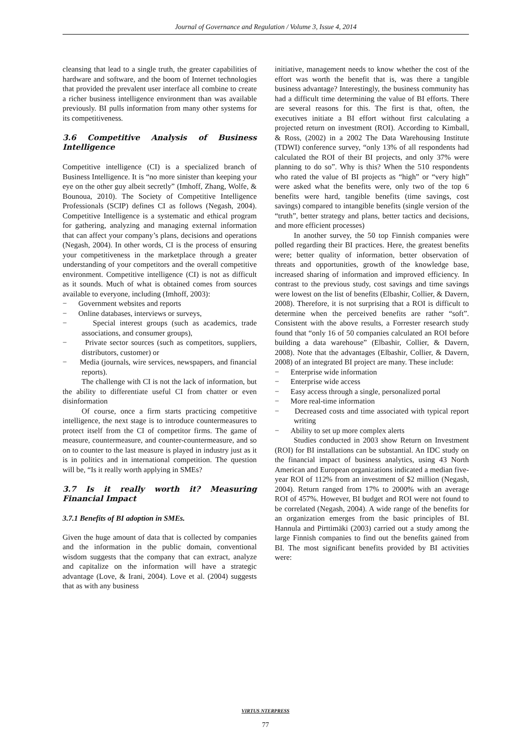Journal of Governance and Regulation / Volume 3, Issue 4, 2014
cleansing that lead to a single truth, the greater capabilities of hardware and software, and the boom of Internet technologies that provided the prevalent user interface all combine to create a richer business intelligence environment than was available previously. BI pulls information from many other systems for its competitiveness.
3.6 Competitive Analysis of Business Intelligence
Competitive intelligence (CI) is a specialized branch of Business Intelligence. It is “no more sinister than keeping your eye on the other guy albeit secretly” (Imhoff, Zhang, Wolfe, & Bounoua, 2010). The Society of Competitive Intelligence Professionals (SCIP) defines CI as follows (Negash, 2004). Competitive Intelligence is a systematic and ethical program for gathering, analyzing and managing external information that can affect your company’s plans, decisions and operations (Negash, 2004). In other words, CI is the process of ensuring your competitiveness in the marketplace through a greater understanding of your competitors and the overall competitive environment. Competitive intelligence (CI) is not as difficult as it sounds. Much of what is obtained comes from sources available to everyone, including (Imhoff, 2003):
− Government websites and reports
− Online databases, interviews or surveys,
− Special interest groups (such as academics, trade associations, and consumer groups),
− Private sector sources (such as competitors, suppliers, distributors, customer) or
− Media (journals, wire services, newspapers, and financial reports).
The challenge with CI is not the lack of information, but the ability to differentiate useful CI from chatter or even disinformation
Of course, once a firm starts practicing competitive intelligence, the next stage is to introduce countermeasures to protect itself from the CI of competitor firms. The game of measure, countermeasure, and counter-countermeasure, and so on to counter to the last measure is played in industry just as it is in politics and in international competition. The question will be, “Is it really worth applying in SMEs?
3.7 Is it really worth it? Measuring Financial Impact
3.7.1 Benefits of BI adoption in SMEs.
Given the huge amount of data that is collected by companies and the information in the public domain, conventional wisdom suggests that the company that can extract, analyze and capitalize on the information will have a strategic advantage (Love, & Irani, 2004). Love et al. (2004) suggests that as with any business
initiative, management needs to know whether the cost of the effort was worth the benefit that is, was there a tangible business advantage? Interestingly, the business community has had a difficult time determining the value of BI efforts. There are several reasons for this. The first is that, often, the executives initiate a BI effort without first calculating a projected return on investment (ROI). According to Kimball, & Ross, (2002) in a 2002 The Data Warehousing Institute (TDWI) conference survey, “only 13% of all respondents had calculated the ROI of their BI projects, and only 37% were planning to do so”. Why is this? When the 510 respondents who rated the value of BI projects as “high” or “very high” were asked what the benefits were, only two of the top 6 benefits were hard, tangible benefits (time savings, cost savings) compared to intangible benefits (single version of the “truth”, better strategy and plans, better tactics and decisions, and more efficient processes)
In another survey, the 50 top Finnish companies were polled regarding their BI practices. Here, the greatest benefits were; better quality of information, better observation of threats and opportunities, growth of the knowledge base, increased sharing of information and improved efficiency. In contrast to the previous study, cost savings and time savings were lowest on the list of benefits (Elbashir, Collier, & Davern, 2008). Therefore, it is not surprising that a ROI is difficult to determine when the perceived benefits are rather “soft”. Consistent with the above results, a Forrester research study found that “only 16 of 50 companies calculated an ROI before building a data warehouse” (Elbashir, Collier, & Davern, 2008). Note that the advantages (Elbashir, Collier, & Davern, 2008) of an integrated BI project are many. These include:
− Enterprise wide information
− Enterprise wide access
− Easy access through a single, personalized portal
− More real-time information
− Decreased costs and time associated with typical report writing
− Ability to set up more complex alerts
Studies conducted in 2003 show Return on Investment (ROI) for BI installations can be substantial. An IDC study on the financial impact of business analytics, using 43 North American and European organizations indicated a median five-year ROI of 112% from an investment of $2 million (Negash, 2004). Return ranged from 17% to 2000% with an average ROI of 457%. However, BI budget and ROI were not found to be correlated (Negash, 2004). A wide range of the benefits for an organization emerges from the basic principles of BI. Hannula and Pirttimäki (2003) carried out a study among the large Finnish companies to find out the benefits gained from BI. The most significant benefits provided by BI activities were:
VIRTUS NTERPRESS
77